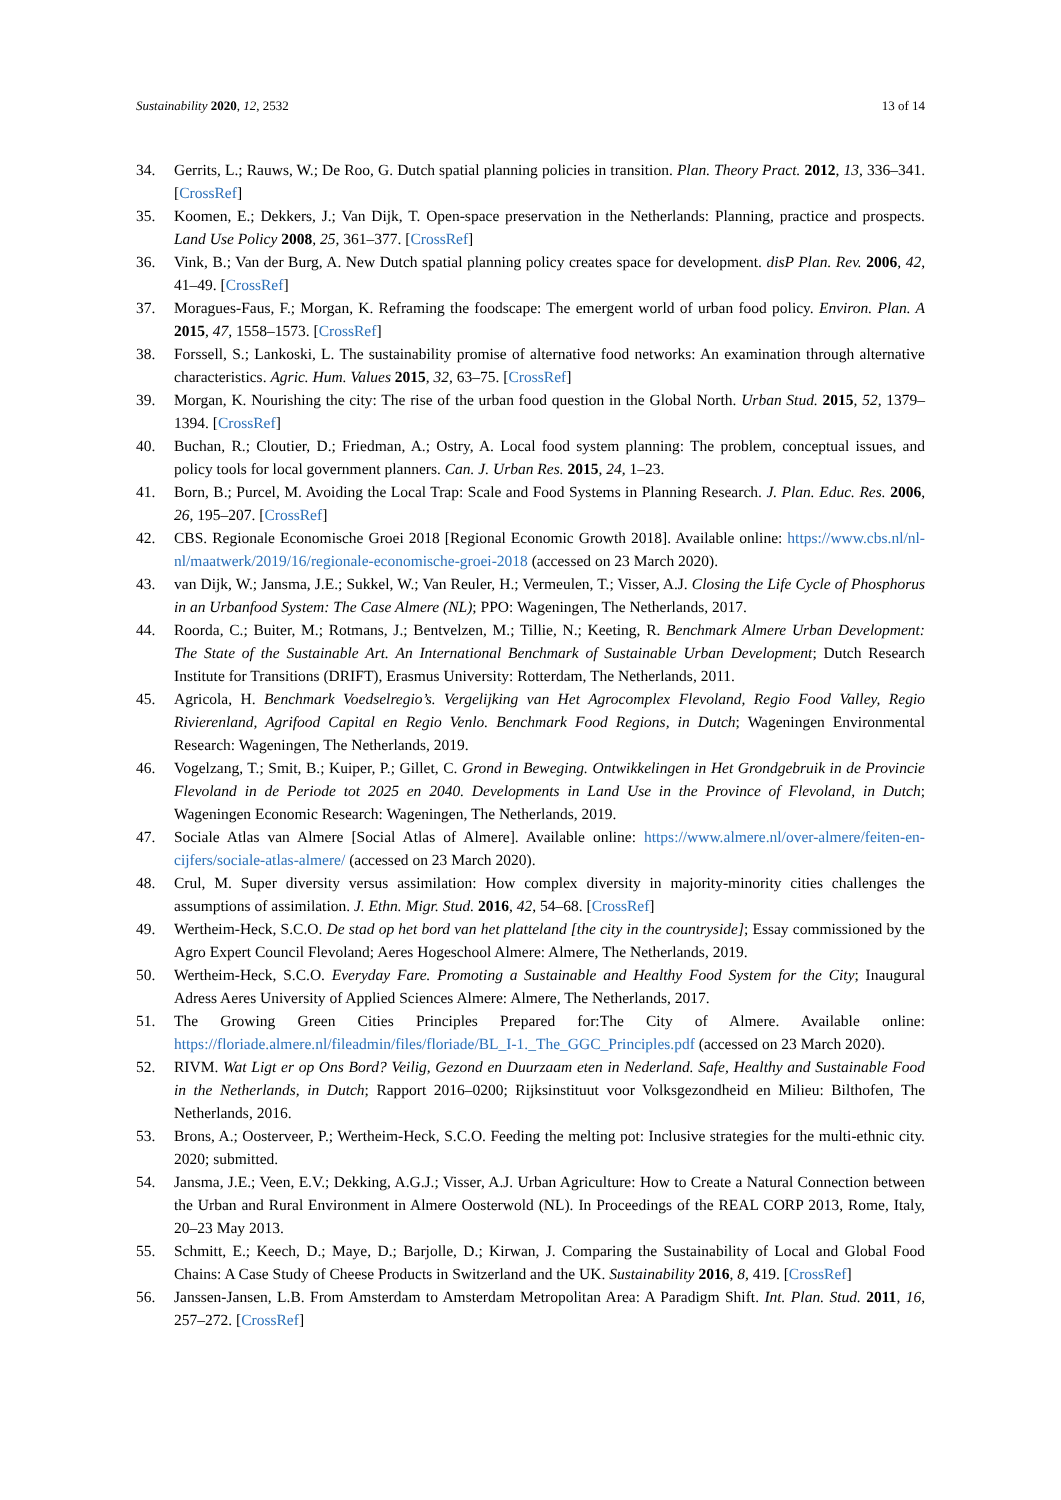Sustainability 2020, 12, 2532 13 of 14
34. Gerrits, L.; Rauws, W.; De Roo, G. Dutch spatial planning policies in transition. Plan. Theory Pract. 2012, 13, 336–341. [CrossRef]
35. Koomen, E.; Dekkers, J.; Van Dijk, T. Open-space preservation in the Netherlands: Planning, practice and prospects. Land Use Policy 2008, 25, 361–377. [CrossRef]
36. Vink, B.; Van der Burg, A. New Dutch spatial planning policy creates space for development. disP Plan. Rev. 2006, 42, 41–49. [CrossRef]
37. Moragues-Faus, F.; Morgan, K. Reframing the foodscape: The emergent world of urban food policy. Environ. Plan. A 2015, 47, 1558–1573. [CrossRef]
38. Forssell, S.; Lankoski, L. The sustainability promise of alternative food networks: An examination through alternative characteristics. Agric. Hum. Values 2015, 32, 63–75. [CrossRef]
39. Morgan, K. Nourishing the city: The rise of the urban food question in the Global North. Urban Stud. 2015, 52, 1379–1394. [CrossRef]
40. Buchan, R.; Cloutier, D.; Friedman, A.; Ostry, A. Local food system planning: The problem, conceptual issues, and policy tools for local government planners. Can. J. Urban Res. 2015, 24, 1–23.
41. Born, B.; Purcel, M. Avoiding the Local Trap: Scale and Food Systems in Planning Research. J. Plan. Educ. Res. 2006, 26, 195–207. [CrossRef]
42. CBS. Regionale Economische Groei 2018 [Regional Economic Growth 2018]. Available online: https://www.cbs.nl/nl-nl/maatwerk/2019/16/regionale-economische-groei-2018 (accessed on 23 March 2020).
43. van Dijk, W.; Jansma, J.E.; Sukkel, W.; Van Reuler, H.; Vermeulen, T.; Visser, A.J. Closing the Life Cycle of Phosphorus in an Urbanfood System: The Case Almere (NL); PPO: Wageningen, The Netherlands, 2017.
44. Roorda, C.; Buiter, M.; Rotmans, J.; Bentvelzen, M.; Tillie, N.; Keeting, R. Benchmark Almere Urban Development: The State of the Sustainable Art. An International Benchmark of Sustainable Urban Development; Dutch Research Institute for Transitions (DRIFT), Erasmus University: Rotterdam, The Netherlands, 2011.
45. Agricola, H. Benchmark Voedselregio’s. Vergelijking van Het Agrocomplex Flevoland, Regio Food Valley, Regio Rivierenland, Agrifood Capital en Regio Venlo. Benchmark Food Regions, in Dutch; Wageningen Environmental Research: Wageningen, The Netherlands, 2019.
46. Vogelzang, T.; Smit, B.; Kuiper, P.; Gillet, C. Grond in Beweging. Ontwikkelingen in Het Grondgebruik in de Provincie Flevoland in de Periode tot 2025 en 2040. Developments in Land Use in the Province of Flevoland, in Dutch; Wageningen Economic Research: Wageningen, The Netherlands, 2019.
47. Sociale Atlas van Almere [Social Atlas of Almere]. Available online: https://www.almere.nl/over-almere/feiten-en-cijfers/sociale-atlas-almere/ (accessed on 23 March 2020).
48. Crul, M. Super diversity versus assimilation: How complex diversity in majority-minority cities challenges the assumptions of assimilation. J. Ethn. Migr. Stud. 2016, 42, 54–68. [CrossRef]
49. Wertheim-Heck, S.C.O. De stad op het bord van het platteland [the city in the countryside]; Essay commissioned by the Agro Expert Council Flevoland; Aeres Hogeschool Almere: Almere, The Netherlands, 2019.
50. Wertheim-Heck, S.C.O. Everyday Fare. Promoting a Sustainable and Healthy Food System for the City; Inaugural Adress Aeres University of Applied Sciences Almere: Almere, The Netherlands, 2017.
51. The Growing Green Cities Principles Prepared for:The City of Almere. Available online: https://floriade.almere.nl/fileadmin/files/floriade/BL_I-1._The_GGC_Principles.pdf (accessed on 23 March 2020).
52. RIVM. Wat Ligt er op Ons Bord? Veilig, Gezond en Duurzaam eten in Nederland. Safe, Healthy and Sustainable Food in the Netherlands, in Dutch; Rapport 2016–0200; Rijksinstituut voor Volksgezondheid en Milieu: Bilthofen, The Netherlands, 2016.
53. Brons, A.; Oosterveer, P.; Wertheim-Heck, S.C.O. Feeding the melting pot: Inclusive strategies for the multi-ethnic city. 2020; submitted.
54. Jansma, J.E.; Veen, E.V.; Dekking, A.G.J.; Visser, A.J. Urban Agriculture: How to Create a Natural Connection between the Urban and Rural Environment in Almere Oosterwold (NL). In Proceedings of the REAL CORP 2013, Rome, Italy, 20–23 May 2013.
55. Schmitt, E.; Keech, D.; Maye, D.; Barjolle, D.; Kirwan, J. Comparing the Sustainability of Local and Global Food Chains: A Case Study of Cheese Products in Switzerland and the UK. Sustainability 2016, 8, 419. [CrossRef]
56. Janssen-Jansen, L.B. From Amsterdam to Amsterdam Metropolitan Area: A Paradigm Shift. Int. Plan. Stud. 2011, 16, 257–272. [CrossRef]